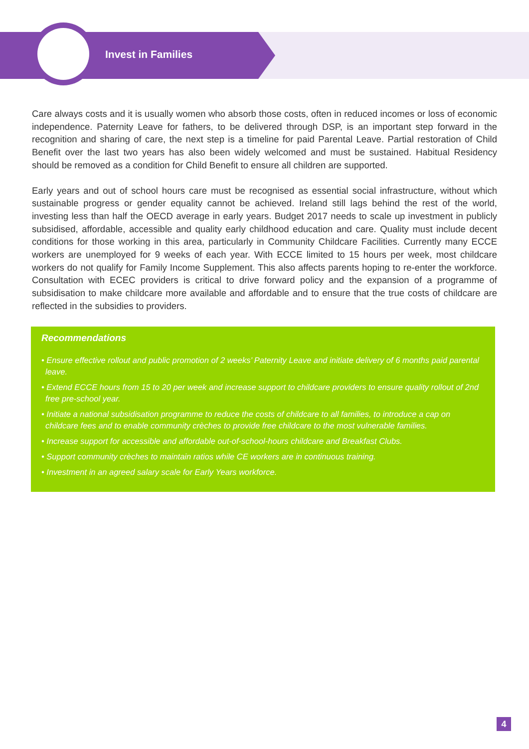Invest in Families
Care always costs and it is usually women who absorb those costs, often in reduced incomes or loss of economic independence. Paternity Leave for fathers, to be delivered through DSP, is an important step forward in the recognition and sharing of care, the next step is a timeline for paid Parental Leave. Partial restoration of Child Benefit over the last two years has also been widely welcomed and must be sustained. Habitual Residency should be removed as a condition for Child Benefit to ensure all children are supported.
Early years and out of school hours care must be recognised as essential social infrastructure, without which sustainable progress or gender equality cannot be achieved. Ireland still lags behind the rest of the world, investing less than half the OECD average in early years. Budget 2017 needs to scale up investment in publicly subsidised, affordable, accessible and quality early childhood education and care. Quality must include decent conditions for those working in this area, particularly in Community Childcare Facilities. Currently many ECCE workers are unemployed for 9 weeks of each year. With ECCE limited to 15 hours per week, most childcare workers do not qualify for Family Income Supplement. This also affects parents hoping to re-enter the workforce. Consultation with ECEC providers is critical to drive forward policy and the expansion of a programme of subsidisation to make childcare more available and affordable and to ensure that the true costs of childcare are reflected in the subsidies to providers.
Recommendations
• Ensure effective rollout and public promotion of 2 weeks’ Paternity Leave and initiate delivery of 6 months paid parental leave.
• Extend ECCE hours from 15 to 20 per week and increase support to childcare providers to ensure quality rollout of 2nd free pre-school year.
• Initiate a national subsidisation programme to reduce the costs of childcare to all families, to introduce a cap on childcare fees and to enable community crèches to provide free childcare to the most vulnerable families.
• Increase support for accessible and affordable out-of-school-hours childcare and Breakfast Clubs.
• Support community crèches to maintain ratios while CE workers are in continuous training.
• Investment in an agreed salary scale for Early Years workforce.
4